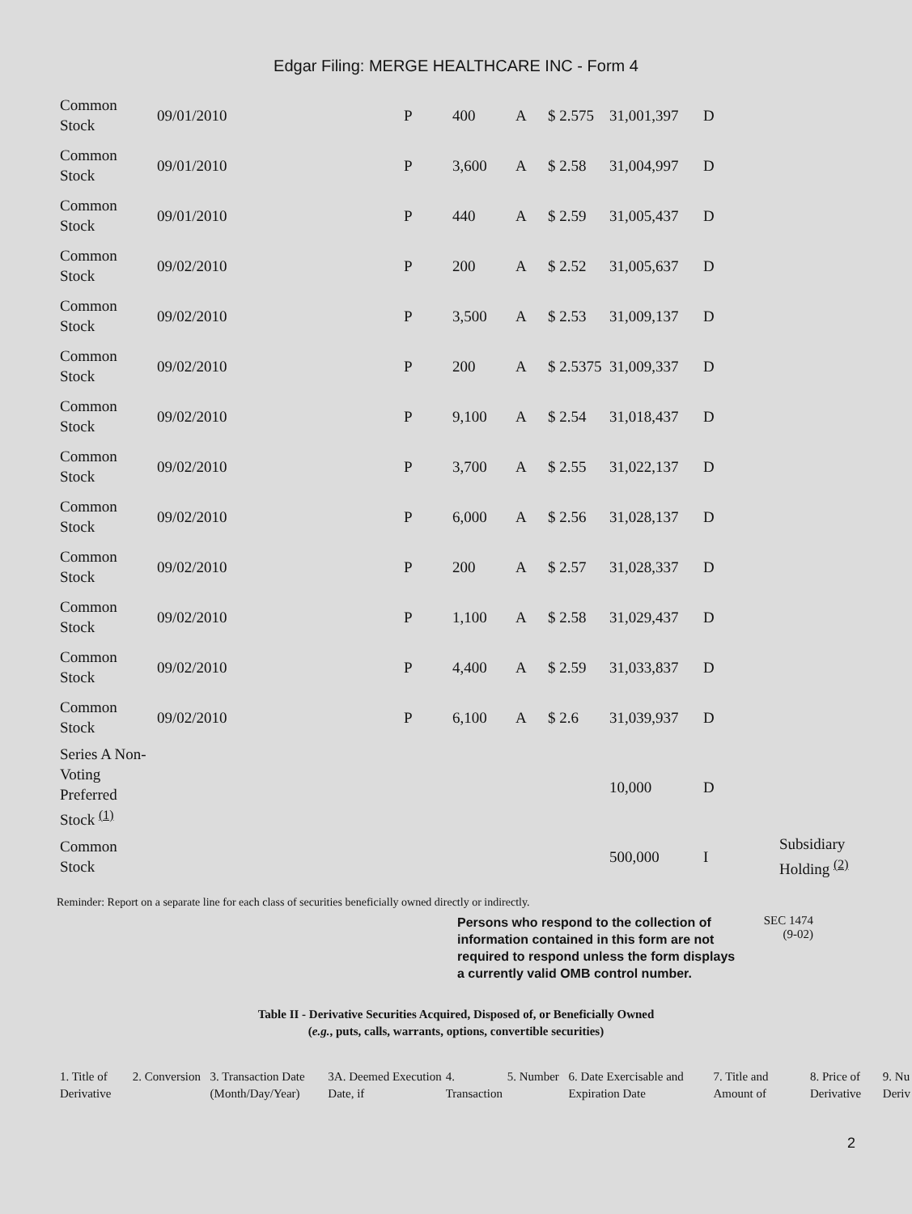Edgar Filing: MERGE HEALTHCARE INC - Form 4
| Common Stock | 09/01/2010 | P | 400 | A | $ 2.575 | 31,001,397 | D | |
| Common Stock | 09/01/2010 | P | 3,600 | A | $ 2.58 | 31,004,997 | D | |
| Common Stock | 09/01/2010 | P | 440 | A | $ 2.59 | 31,005,437 | D | |
| Common Stock | 09/02/2010 | P | 200 | A | $ 2.52 | 31,005,637 | D | |
| Common Stock | 09/02/2010 | P | 3,500 | A | $ 2.53 | 31,009,137 | D | |
| Common Stock | 09/02/2010 | P | 200 | A | $ 2.5375 | 31,009,337 | D | |
| Common Stock | 09/02/2010 | P | 9,100 | A | $ 2.54 | 31,018,437 | D | |
| Common Stock | 09/02/2010 | P | 3,700 | A | $ 2.55 | 31,022,137 | D | |
| Common Stock | 09/02/2010 | P | 6,000 | A | $ 2.56 | 31,028,137 | D | |
| Common Stock | 09/02/2010 | P | 200 | A | $ 2.57 | 31,028,337 | D | |
| Common Stock | 09/02/2010 | P | 1,100 | A | $ 2.58 | 31,029,437 | D | |
| Common Stock | 09/02/2010 | P | 4,400 | A | $ 2.59 | 31,033,837 | D | |
| Common Stock | 09/02/2010 | P | 6,100 | A | $ 2.6 | 31,039,937 | D | |
| Series A Non-Voting Preferred Stock <sup>(1)</sup> | | | | | | 10,000 | D | |
| Common Stock | | | | | | 500,000 | I | Subsidiary Holding <sup>(2)</sup> |
Reminder: Report on a separate line for each class of securities beneficially owned directly or indirectly.
Persons who respond to the collection of information contained in this form are not required to respond unless the form displays a currently valid OMB control number.
SEC 1474
(9-02)
Table II - Derivative Securities Acquired, Disposed of, or Beneficially Owned
(e.g., puts, calls, warrants, options, convertible securities)
| 1. Title of Derivative | 2. Conversion | 3. Transaction Date (Month/Day/Year) | 3A. Deemed Execution Date, if | 4. Transaction | 5. Number | 6. Date Exercisable and Expiration Date | 7. Title and Amount of | 8. Price of Derivative | 9. Nu Deriv |
| --- | --- | --- | --- | --- | --- | --- | --- | --- | --- |
2